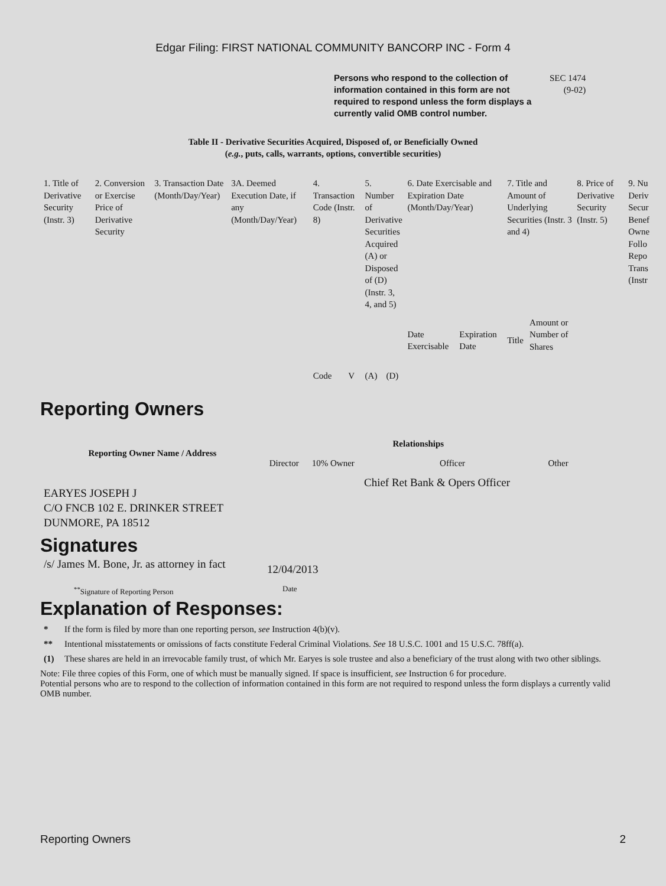Edgar Filing: FIRST NATIONAL COMMUNITY BANCORP INC - Form 4
Persons who respond to the collection of information contained in this form are not required to respond unless the form displays a currently valid OMB control number.
SEC 1474
(9-02)
Table II - Derivative Securities Acquired, Disposed of, or Beneficially Owned
(e.g., puts, calls, warrants, options, convertible securities)
| 1. Title of Derivative Security (Instr. 3) | 2. Conversion or Exercise Price of Derivative Security | 3. Transaction Date (Month/Day/Year) | 3A. Deemed Execution Date, if any (Month/Day/Year) | 4. Transaction Code (Instr. 8) | | 5. Number of Derivative Securities Acquired (A) or Disposed of (D) (Instr. 3, 4, and 5) | | 6. Date Exercisable and Expiration Date (Month/Day/Year) | | 7. Title and Amount of Underlying Securities (Instr. 3 and 4) | | 8. Price of Derivative Security (Instr. 5) | 9. Nu Deriv Secur Benef Owne Follo Repo Trans (Instr |
| | | | | Code | V | (A) | (D) | Date Exercisable | Expiration Date | Title | Amount or Number of Shares | | |
Reporting Owners
| Reporting Owner Name / Address | Relationships | | | |
| --- | --- | --- | --- | --- |
| | Director | 10% Owner | Officer | Other |
| EARYES JOSEPH J C/O FNCB 102 E. DRINKER STREET DUNMORE, PA 18512 | | | Chief Ret Bank & Opers Officer | |
Signatures
| /s/ James M. Bone, Jr. as attorney in fact | 12/04/2013 |
| <sup>**</sup> Signature of Reporting Person | Date |
Explanation of Responses:
* If the form is filed by more than one reporting person, see Instruction 4(b)(v).
** Intentional misstatements or omissions of facts constitute Federal Criminal Violations. See 18 U.S.C. 1001 and 15 U.S.C. 78ff(a).
(1) These shares are held in an irrevocable family trust, of which Mr. Earyes is sole trustee and also a beneficiary of the trust along with two other siblings.
Note: File three copies of this Form, one of which must be manually signed. If space is insufficient, see Instruction 6 for procedure.
Potential persons who are to respond to the collection of information contained in this form are not required to respond unless the form displays a currently valid OMB number.
Reporting Owners 2